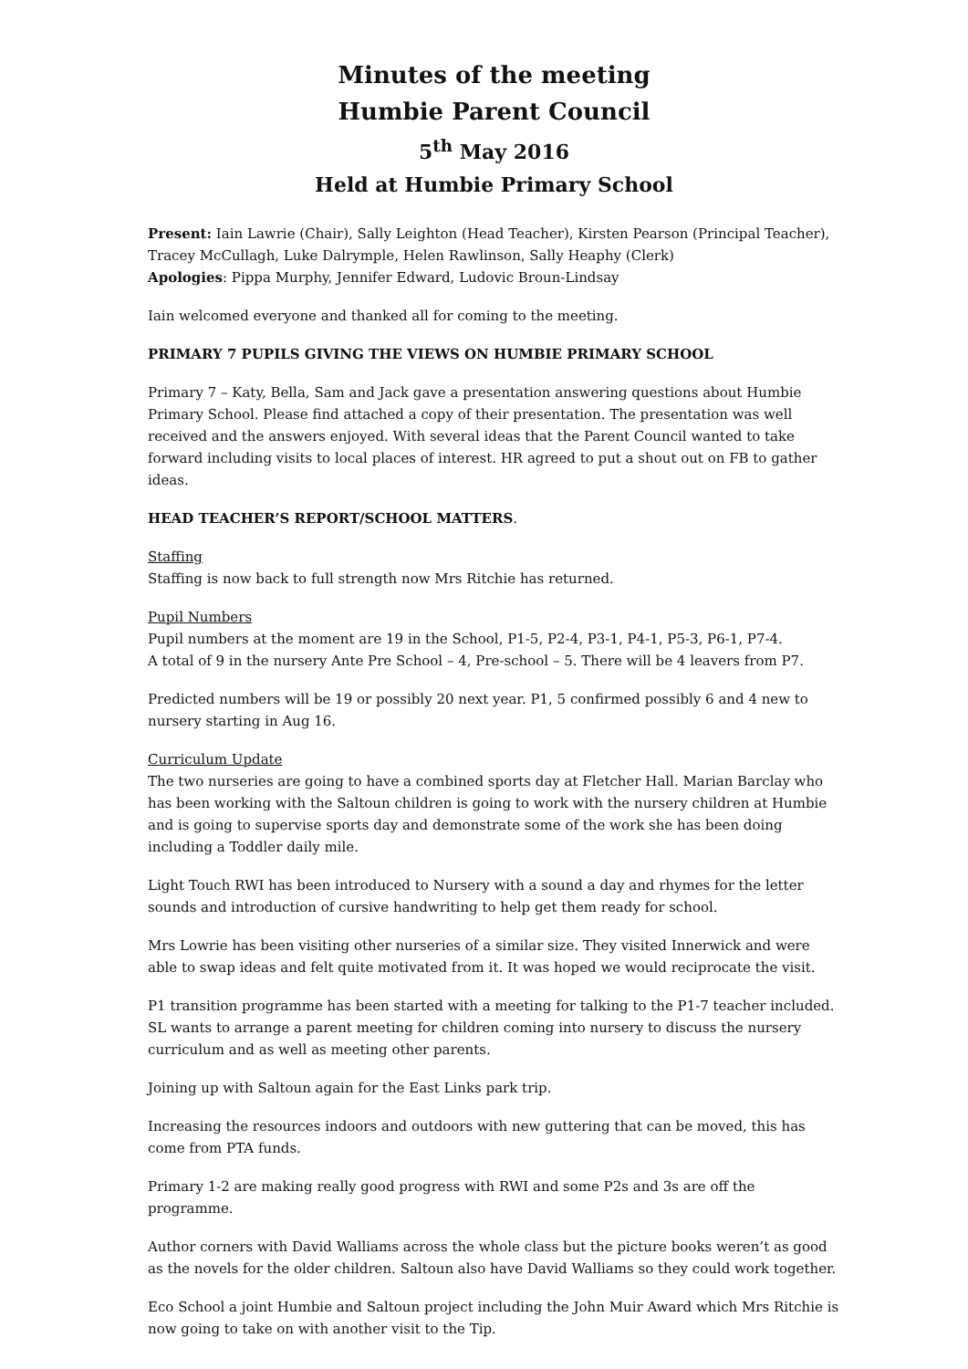Minutes of the meeting
Humbie Parent Council
5<sup>th</sup> May 2016
Held at Humbie Primary School
Present: Iain Lawrie (Chair), Sally Leighton (Head Teacher), Kirsten Pearson (Principal Teacher), Tracey McCullagh, Luke Dalrymple, Helen Rawlinson, Sally Heaphy (Clerk)
Apologies: Pippa Murphy, Jennifer Edward, Ludovic Broun-Lindsay
Iain welcomed everyone and thanked all for coming to the meeting.
PRIMARY 7 PUPILS GIVING THE VIEWS ON HUMBIE PRIMARY SCHOOL
Primary 7 – Katy, Bella, Sam and Jack gave a presentation answering questions about Humbie Primary School. Please find attached a copy of their presentation. The presentation was well received and the answers enjoyed. With several ideas that the Parent Council wanted to take forward including visits to local places of interest. HR agreed to put a shout out on FB to gather ideas.
HEAD TEACHER’S REPORT/SCHOOL MATTERS.
Staffing
Staffing is now back to full strength now Mrs Ritchie has returned.
Pupil Numbers
Pupil numbers at the moment are 19 in the School, P1-5, P2-4, P3-1, P4-1, P5-3, P6-1, P7-4.
A total of 9 in the nursery Ante Pre School – 4, Pre-school – 5. There will be 4 leavers from P7.
Predicted numbers will be 19 or possibly 20 next year. P1, 5 confirmed possibly 6 and 4 new to nursery starting in Aug 16.
Curriculum Update
The two nurseries are going to have a combined sports day at Fletcher Hall. Marian Barclay who has been working with the Saltoun children is going to work with the nursery children at Humbie and is going to supervise sports day and demonstrate some of the work she has been doing including a Toddler daily mile.
Light Touch RWI has been introduced to Nursery with a sound a day and rhymes for the letter sounds and introduction of cursive handwriting to help get them ready for school.
Mrs Lowrie has been visiting other nurseries of a similar size. They visited Innerwick and were able to swap ideas and felt quite motivated from it. It was hoped we would reciprocate the visit.
P1 transition programme has been started with a meeting for talking to the P1-7 teacher included. SL wants to arrange a parent meeting for children coming into nursery to discuss the nursery curriculum and as well as meeting other parents.
Joining up with Saltoun again for the East Links park trip.
Increasing the resources indoors and outdoors with new guttering that can be moved, this has come from PTA funds.
Primary 1-2 are making really good progress with RWI and some P2s and 3s are off the programme.
Author corners with David Walliams across the whole class but the picture books weren’t as good as the novels for the older children. Saltoun also have David Walliams so they could work together.
Eco School a joint Humbie and Saltoun project including the John Muir Award which Mrs Ritchie is now going to take on with another visit to the Tip.